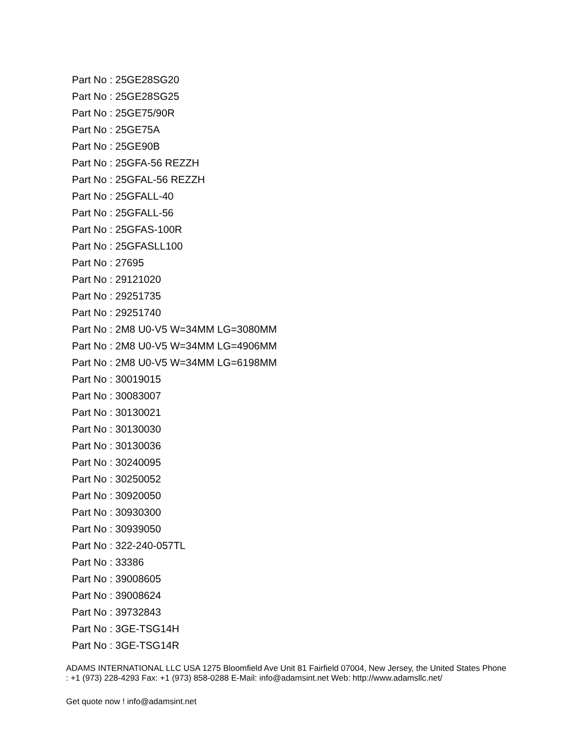Part No : 25GE28SG20
Part No : 25GE28SG25
Part No : 25GE75/90R
Part No : 25GE75A
Part No : 25GE90B
Part No : 25GFA-56 REZZH
Part No : 25GFAL-56 REZZH
Part No : 25GFALL-40
Part No : 25GFALL-56
Part No : 25GFAS-100R
Part No : 25GFASLL100
Part No : 27695
Part No : 29121020
Part No : 29251735
Part No : 29251740
Part No : 2M8 U0-V5 W=34MM LG=3080MM
Part No : 2M8 U0-V5 W=34MM LG=4906MM
Part No : 2M8 U0-V5 W=34MM LG=6198MM
Part No : 30019015
Part No : 30083007
Part No : 30130021
Part No : 30130030
Part No : 30130036
Part No : 30240095
Part No : 30250052
Part No : 30920050
Part No : 30930300
Part No : 30939050
Part No : 322-240-057TL
Part No : 33386
Part No : 39008605
Part No : 39008624
Part No : 39732843
Part No : 3GE-TSG14H
Part No : 3GE-TSG14R
ADAMS INTERNATIONAL LLC USA 1275 Bloomfield Ave Unit 81 Fairfield 07004, New Jersey, the United States Phone : +1 (973) 228-4293 Fax: +1 (973) 858-0288 E-Mail: info@adamsint.net Web: http://www.adamsllc.net/
Get quote now ! info@adamsint.net